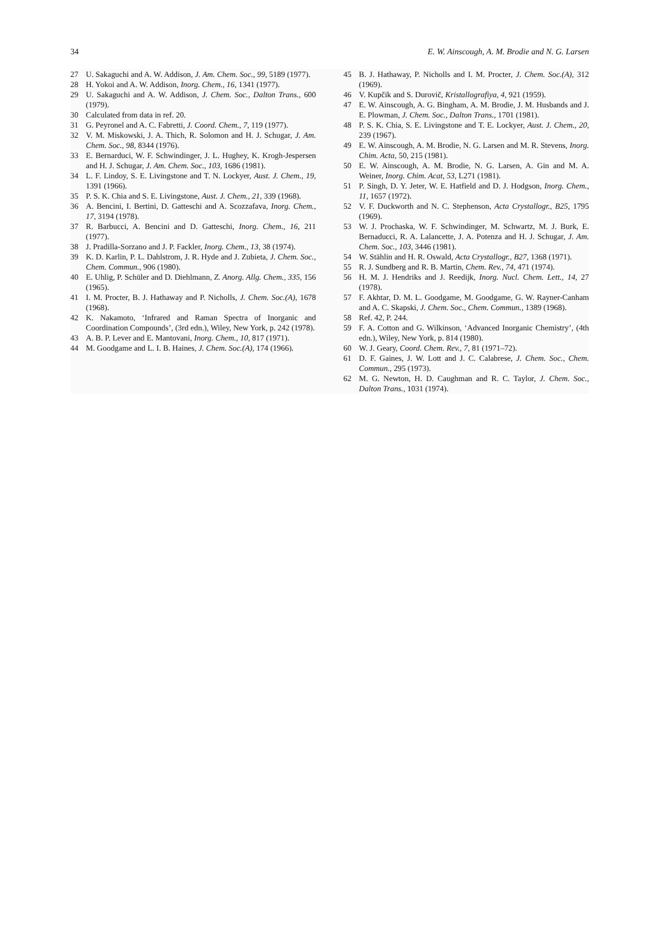34 E. W. Ainscough, A. M. Brodie and N. G. Larsen
27 U. Sakaguchi and A. W. Addison, J. Am. Chem. Soc., 99, 5189 (1977).
28 H. Yokoi and A. W. Addison, Inorg. Chem., 16, 1341 (1977).
29 U. Sakaguchi and A. W. Addison, J. Chem. Soc., Dalton Trans., 600 (1979).
30 Calculated from data in ref. 20.
31 G. Peyronel and A. C. Fabretti, J. Coord. Chem., 7, 119 (1977).
32 V. M. Miskowski, J. A. Thich, R. Solomon and H. J. Schugar, J. Am. Chem. Soc., 98, 8344 (1976).
33 E. Bernarduci, W. F. Schwindinger, J. L. Hughey, K. Krogh-Jespersen and H. J. Schugar, J. Am. Chem. Soc., 103, 1686 (1981).
34 L. F. Lindoy, S. E. Livingstone and T. N. Lockyer, Aust. J. Chem., 19, 1391 (1966).
35 P. S. K. Chia and S. E. Livingstone, Aust. J. Chem., 21, 339 (1968).
36 A. Bencini, I. Bertini, D. Gatteschi and A. Scozzafava, Inorg. Chem., 17, 3194 (1978).
37 R. Barbucci, A. Bencini and D. Gatteschi, Inorg. Chem., 16, 211 (1977).
38 J. Pradilla-Sorzano and J. P. Fackler, Inorg. Chem., 13, 38 (1974).
39 K. D. Karlin, P. L. Dahlstrom, J. R. Hyde and J. Zubieta, J. Chem. Soc., Chem. Commun., 906 (1980).
40 E. Uhlig, P. Schüler and D. Diehlmann, Z. Anorg. Allg. Chem., 335, 156 (1965).
41 I. M. Procter, B. J. Hathaway and P. Nicholls, J. Chem. Soc.(A), 1678 (1968).
42 K. Nakamoto, ‘Infrared and Raman Spectra of Inorganic and Coordination Compounds’, (3rd edn.), Wiley, New York, p. 242 (1978).
43 A. B. P. Lever and E. Mantovani, Inorg. Chem., 10, 817 (1971).
44 M. Goodgame and L. I. B. Haines, J. Chem. Soc.(A), 174 (1966).
45 B. J. Hathaway, P. Nicholls and I. M. Procter, J. Chem. Soc.(A), 312 (1969).
46 V. Kupčik and S. Durovič, Kristallografiya, 4, 921 (1959).
47 E. W. Ainscough, A. G. Bingham, A. M. Brodie, J. M. Husbands and J. E. Plowman, J. Chem. Soc., Dalton Trans., 1701 (1981).
48 P. S. K. Chia, S. E. Livingstone and T. E. Lockyer, Aust. J. Chem., 20, 239 (1967).
49 E. W. Ainscough, A. M. Brodie, N. G. Larsen and M. R. Stevens, Inorg. Chim. Acta, 50, 215 (1981).
50 E. W. Ainscough, A. M. Brodie, N. G. Larsen, A. Gin and M. A. Weiner, Inorg. Chim. Acat, 53, L271 (1981).
51 P. Singh, D. Y. Jeter, W. E. Hatfield and D. J. Hodgson, Inorg. Chem., 11, 1657 (1972).
52 V. F. Duckworth and N. C. Stephenson, Acta Crystallogr., B25, 1795 (1969).
53 W. J. Prochaska, W. F. Schwindinger, M. Schwartz, M. J. Burk, E. Bernaducci, R. A. Lalancette, J. A. Potenza and H. J. Schugar, J. Am. Chem. Soc., 103, 3446 (1981).
54 W. Stählin and H. R. Oswald, Acta Crystallogr., B27, 1368 (1971).
55 R. J. Sundberg and R. B. Martin, Chem. Rev., 74, 471 (1974).
56 H. M. J. Hendriks and J. Reedijk, Inorg. Nucl. Chem. Lett., 14, 27 (1978).
57 F. Akhtar, D. M. L. Goodgame, M. Goodgame, G. W. Rayner-Canham and A. C. Skapski, J. Chem. Soc., Chem. Commun., 1389 (1968).
58 Ref. 42, P. 244.
59 F. A. Cotton and G. Wilkinson, ‘Advanced Inorganic Chemistry’, (4th edn.), Wiley, New York, p. 814 (1980).
60 W. J. Geary, Coord. Chem. Rev., 7, 81 (1971–72).
61 D. F. Gaines, J. W. Lott and J. C. Calabrese, J. Chem. Soc., Chem. Commun., 295 (1973).
62 M. G. Newton, H. D. Caughman and R. C. Taylor, J. Chem. Soc., Dalton Trans., 1031 (1974).